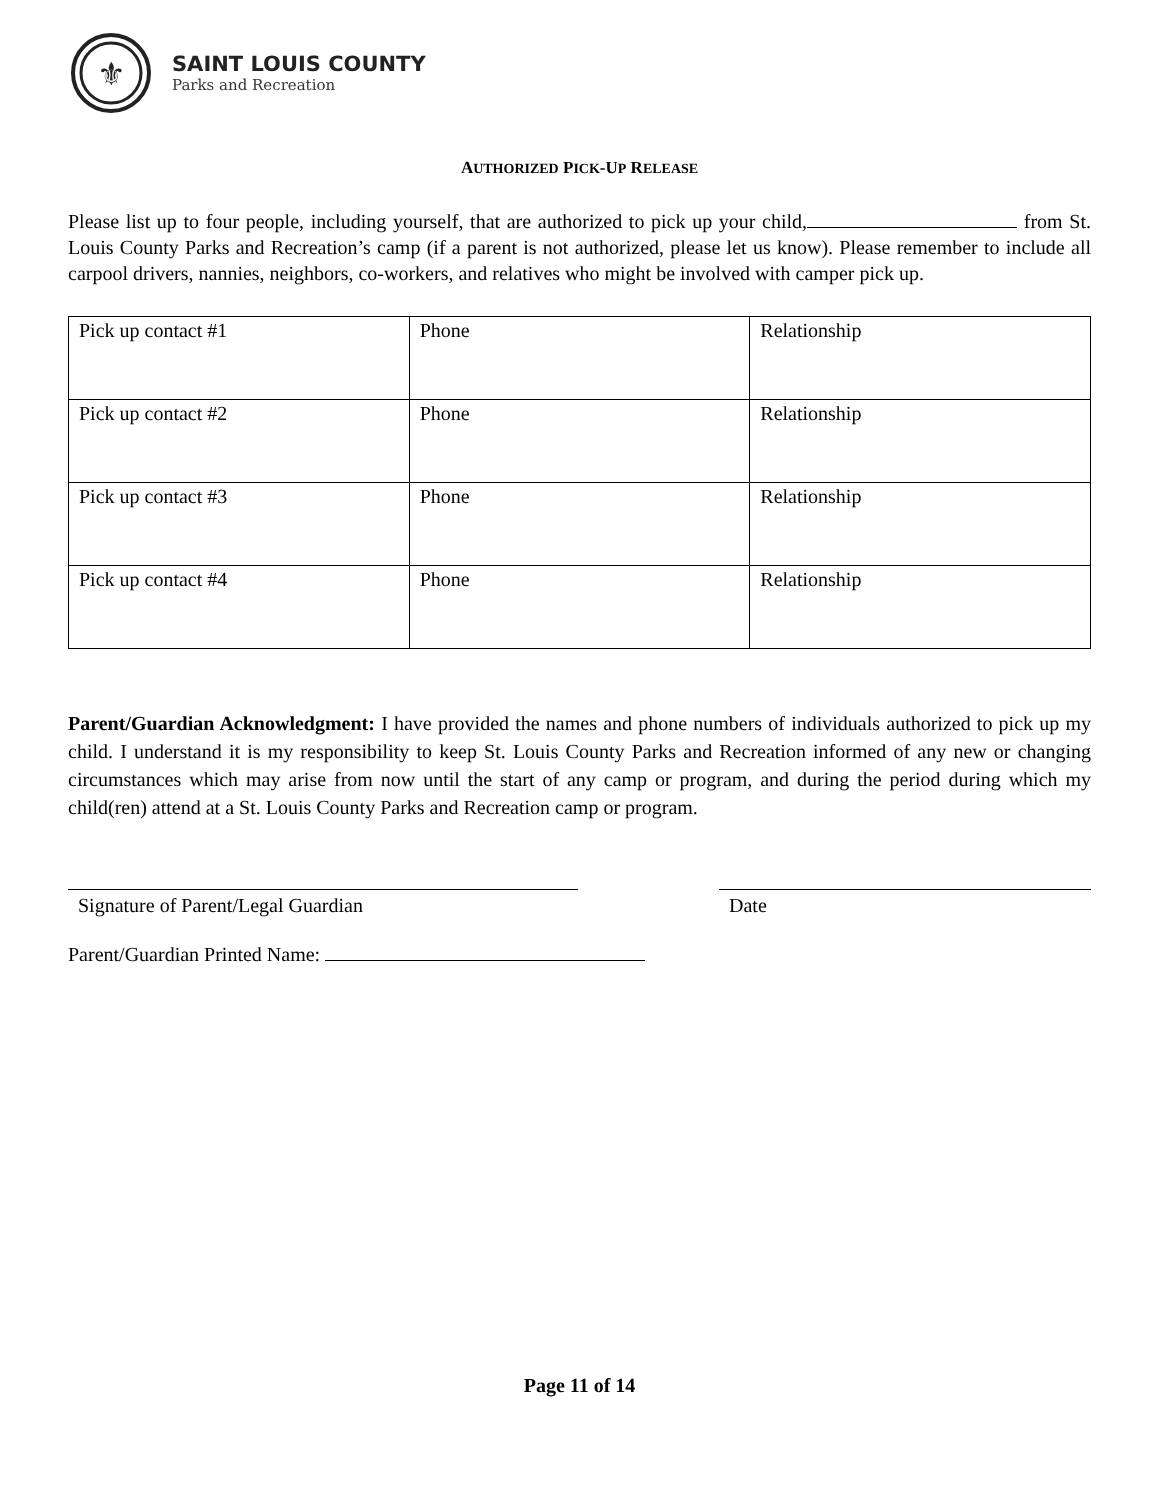⚜
SAINT LOUIS COUNTY
Parks and Recreation
AUTHORIZED PICK-UP RELEASE
Please list up to four people, including yourself, that are authorized to pick up your child, from St. Louis County Parks and Recreation’s camp (if a parent is not authorized, please let us know). Please remember to include all carpool drivers, nannies, neighbors, co-workers, and relatives who might be involved with camper pick up.
| Pick up contact #1 | Phone | Relationship |
| Pick up contact #2 | Phone | Relationship |
| Pick up contact #3 | Phone | Relationship |
| Pick up contact #4 | Phone | Relationship |
Parent/Guardian Acknowledgment: I have provided the names and phone numbers of individuals authorized to pick up my child. I understand it is my responsibility to keep St. Louis County Parks and Recreation informed of any new or changing circumstances which may arise from now until the start of any camp or program, and during the period during which my child(ren) attend at a St. Louis County Parks and Recreation camp or program.
Signature of Parent/Legal Guardian Date
Parent/Guardian Printed Name:
Page 11 of 14